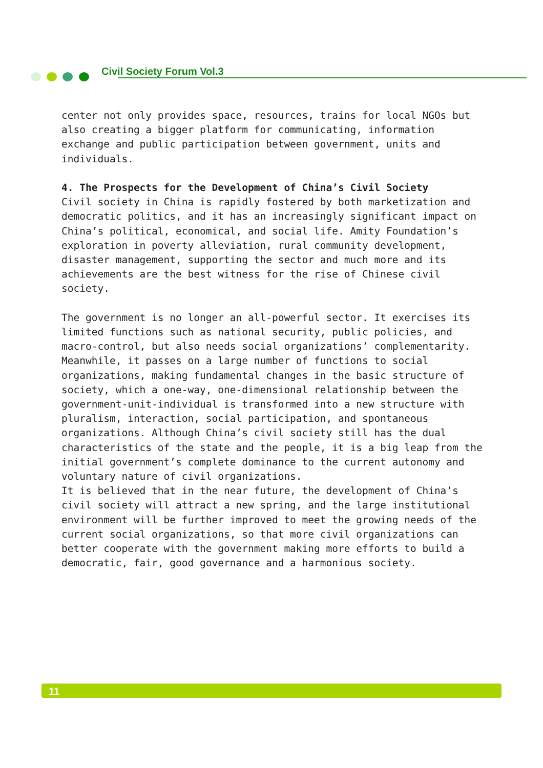Civil Society Forum Vol.3
center not only provides space, resources, trains for local NGOs but also creating a bigger platform for communicating, information exchange and public participation between government, units and individuals.
4. The Prospects for the Development of China’s Civil Society
Civil society in China is rapidly fostered by both marketization and democratic politics, and it has an increasingly significant impact on China’s political, economical, and social life. Amity Foundation’s exploration in poverty alleviation, rural community development, disaster management, supporting the sector and much more and its achievements are the best witness for the rise of Chinese civil society.
The government is no longer an all-powerful sector. It exercises its limited functions such as national security, public policies, and macro-control, but also needs social organizations’ complementarity. Meanwhile, it passes on a large number of functions to social organizations, making fundamental changes in the basic structure of society, which a one-way, one-dimensional relationship between the government-unit-individual is transformed into a new structure with pluralism, interaction, social participation, and spontaneous organizations. Although China’s civil society still has the dual characteristics of the state and the people, it is a big leap from the initial government’s complete dominance to the current autonomy and voluntary nature of civil organizations.
It is believed that in the near future, the development of China’s civil society will attract a new spring, and the large institutional environment will be further improved to meet the growing needs of the current social organizations, so that more civil organizations can better cooperate with the government making more efforts to build a democratic, fair, good governance and a harmonious society.
11